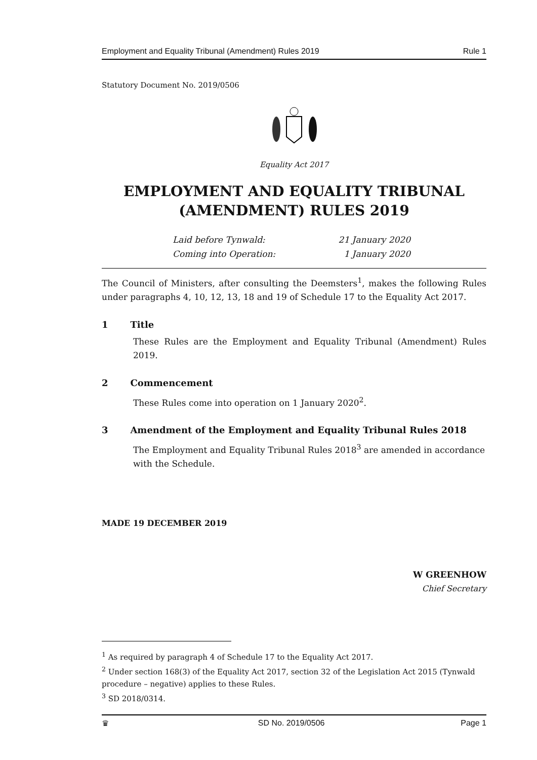Employment and Equality Tribunal (Amendment) Rules 2019 Rule 1
Statutory Document No. 2019/0506
Equality Act 2017
EMPLOYMENT AND EQUALITY TRIBUNAL
(AMENDMENT) RULES 2019
Laid before Tynwald: 21 January 2020 Coming into Operation: 1 January 2020
The Council of Ministers, after consulting the Deemsters<sup>1</sup>, makes the following Rules under paragraphs 4, 10, 12, 13, 18 and 19 of Schedule 17 to the Equality Act 2017.
1 Title
These Rules are the Employment and Equality Tribunal (Amendment) Rules 2019.
2 Commencement
These Rules come into operation on 1 January 2020<sup>2</sup>.
3 Amendment of the Employment and Equality Tribunal Rules 2018
The Employment and Equality Tribunal Rules 2018<sup>3</sup> are amended in accordance with the Schedule.
MADE 19 DECEMBER 2019
W GREENHOW
Chief Secretary
<sup>1</sup> As required by paragraph 4 of Schedule 17 to the Equality Act 2017.
<sup>2</sup> Under section 168(3) of the Equality Act 2017, section 32 of the Legislation Act 2015 (Tynwald procedure – negative) applies to these Rules.
<sup>3</sup> SD 2018/0314.
♛ SD No. 2019/0506 Page 1